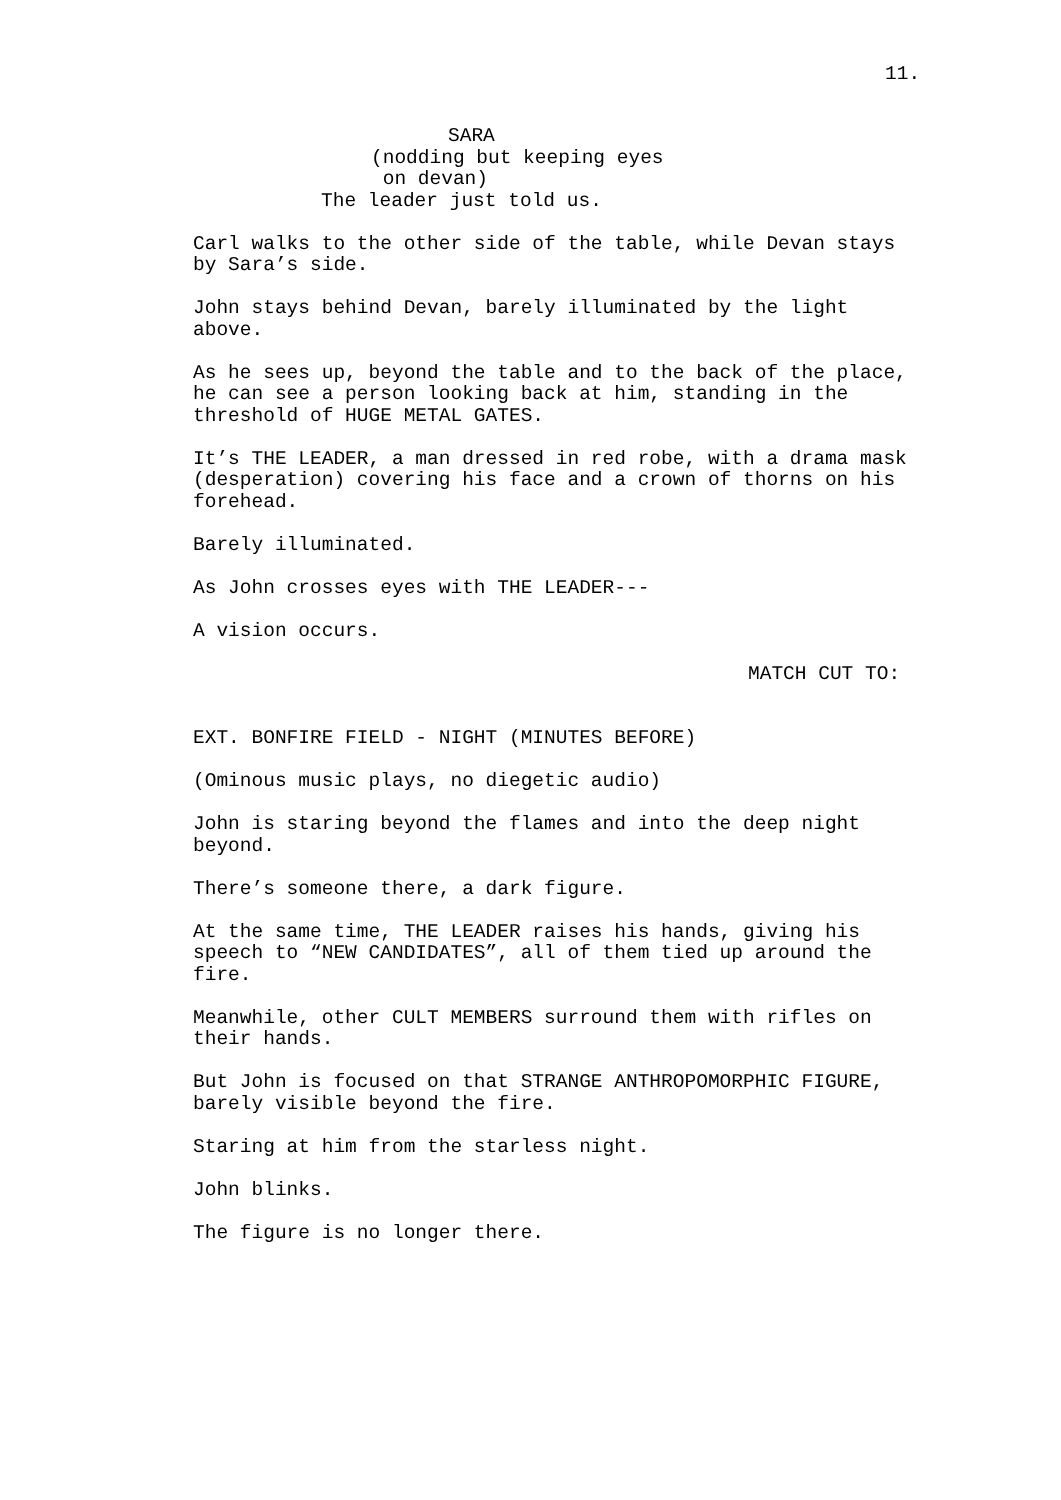11.
SARA
(nodding but keeping eyes on devan)
The leader just told us.
Carl walks to the other side of the table, while Devan stays by Sara’s side.
John stays behind Devan, barely illuminated by the light above.
As he sees up, beyond the table and to the back of the place, he can see a person looking back at him, standing in the threshold of HUGE METAL GATES.
It’s THE LEADER, a man dressed in red robe, with a drama mask (desperation) covering his face and a crown of thorns on his forehead.
Barely illuminated.
As John crosses eyes with THE LEADER---
A vision occurs.
MATCH CUT TO:
EXT. BONFIRE FIELD - NIGHT (MINUTES BEFORE)
(Ominous music plays, no diegetic audio)
John is staring beyond the flames and into the deep night beyond.
There’s someone there, a dark figure.
At the same time, THE LEADER raises his hands, giving his speech to “NEW CANDIDATES”, all of them tied up around the fire.
Meanwhile, other CULT MEMBERS surround them with rifles on their hands.
But John is focused on that STRANGE ANTHROPOMORPHIC FIGURE, barely visible beyond the fire.
Staring at him from the starless night.
John blinks.
The figure is no longer there.